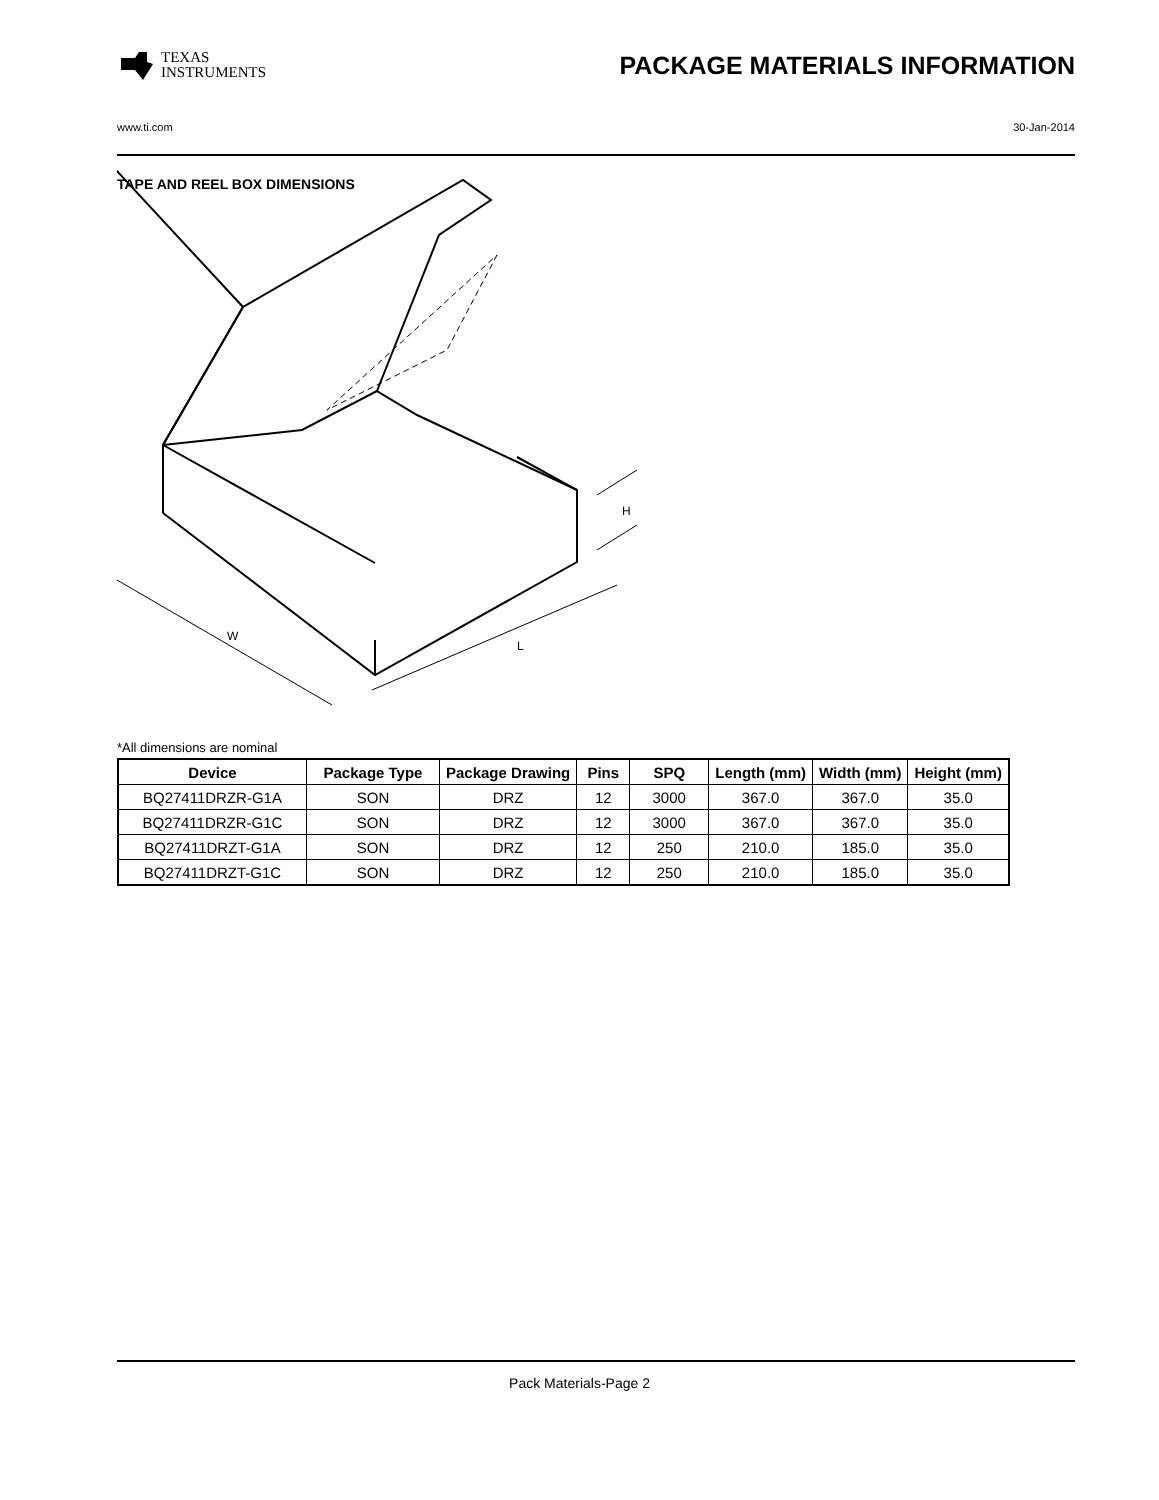TEXAS
INSTRUMENTS
PACKAGE MATERIALS INFORMATION
www.ti.com 30-Jan-2014
TAPE AND REEL BOX DIMENSIONS
W
L
H
*All dimensions are nominal
| Device | Package Type | Package Drawing | Pins | SPQ | Length (mm) | Width (mm) | Height (mm) |
| --- | --- | --- | --- | --- | --- | --- | --- |
| BQ27411DRZR-G1A | SON | DRZ | 12 | 3000 | 367.0 | 367.0 | 35.0 |
| BQ27411DRZR-G1C | SON | DRZ | 12 | 3000 | 367.0 | 367.0 | 35.0 |
| BQ27411DRZT-G1A | SON | DRZ | 12 | 250 | 210.0 | 185.0 | 35.0 |
| BQ27411DRZT-G1C | SON | DRZ | 12 | 250 | 210.0 | 185.0 | 35.0 |
Pack Materials-Page 2